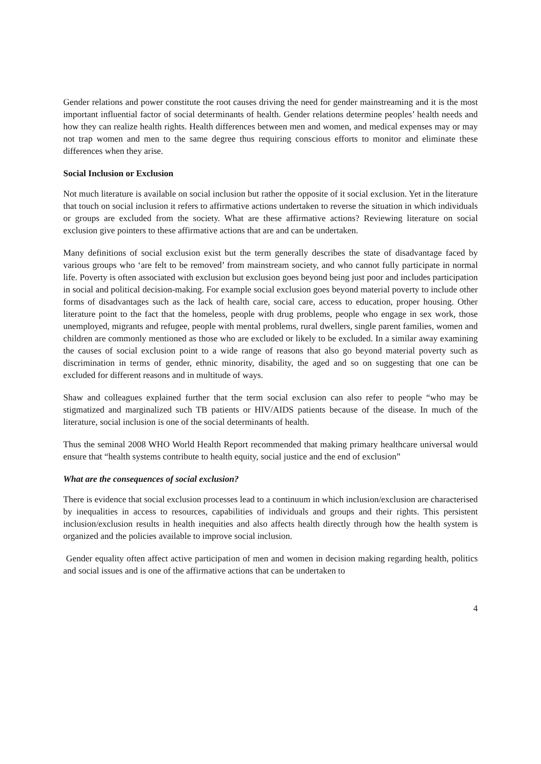Gender relations and power constitute the root causes driving the need for gender mainstreaming and it is the most important influential factor of social determinants of health. Gender relations determine peoples’ health needs and how they can realize health rights. Health differences between men and women, and medical expenses may or may not trap women and men to the same degree thus requiring conscious efforts to monitor and eliminate these differences when they arise.
Social Inclusion or Exclusion
Not much literature is available on social inclusion but rather the opposite of it social exclusion. Yet in the literature that touch on social inclusion it refers to affirmative actions undertaken to reverse the situation in which individuals or groups are excluded from the society. What are these affirmative actions? Reviewing literature on social exclusion give pointers to these affirmative actions that are and can be undertaken.
Many definitions of social exclusion exist but the term generally describes the state of disadvantage faced by various groups who ‘are felt to be removed’ from mainstream society, and who cannot fully participate in normal life. Poverty is often associated with exclusion but exclusion goes beyond being just poor and includes participation in social and political decision-making. For example social exclusion goes beyond material poverty to include other forms of disadvantages such as the lack of health care, social care, access to education, proper housing. Other literature point to the fact that the homeless, people with drug problems, people who engage in sex work, those unemployed, migrants and refugee, people with mental problems, rural dwellers, single parent families, women and children are commonly mentioned as those who are excluded or likely to be excluded. In a similar away examining the causes of social exclusion point to a wide range of reasons that also go beyond material poverty such as discrimination in terms of gender, ethnic minority, disability, the aged and so on suggesting that one can be excluded for different reasons and in multitude of ways.
Shaw and colleagues explained further that the term social exclusion can also refer to people “who may be stigmatized and marginalized such TB patients or HIV/AIDS patients because of the disease. In much of the literature, social inclusion is one of the social determinants of health.
Thus the seminal 2008 WHO World Health Report recommended that making primary healthcare universal would ensure that “health systems contribute to health equity, social justice and the end of exclusion”
What are the consequences of social exclusion?
There is evidence that social exclusion processes lead to a continuum in which inclusion/exclusion are characterised by inequalities in access to resources, capabilities of individuals and groups and their rights. This persistent inclusion/exclusion results in health inequities and also affects health directly through how the health system is organized and the policies available to improve social inclusion.
Gender equality often affect active participation of men and women in decision making regarding health, politics and social issues and is one of the affirmative actions that can be undertaken to
4